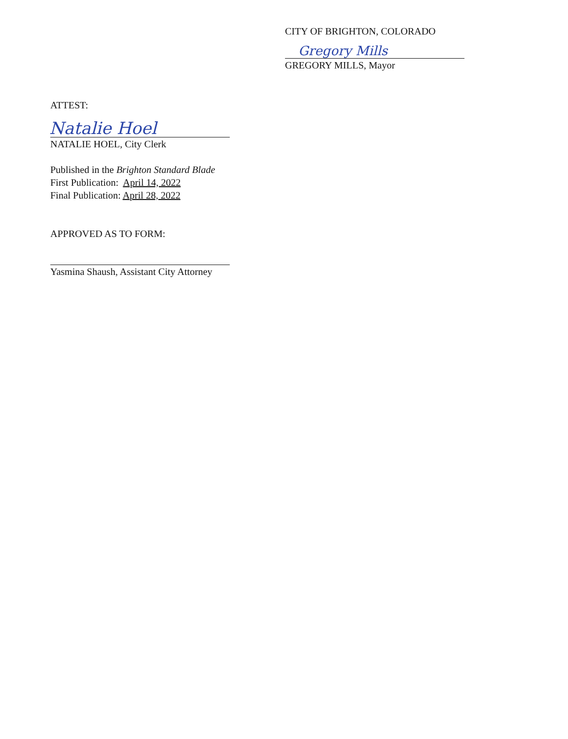CITY OF BRIGHTON, COLORADO
GREGORY MILLS, Mayor
ATTEST:
NATALIE HOEL, City Clerk
Published in the Brighton Standard Blade
First Publication: April 14, 2022
Final Publication: April 28, 2022
APPROVED AS TO FORM:
Yasmina Shaush, Assistant City Attorney
Gregory Mills
Natalie Hoel